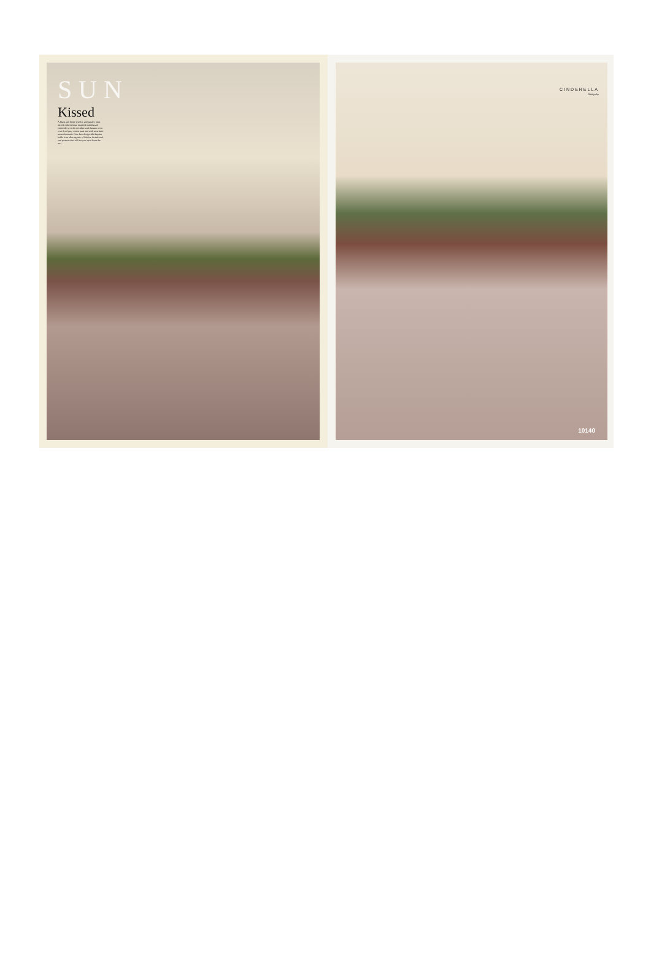S U N
Kissed
A black and beige jewelry and paisley print mixed with ottoman inspired multihazard embroidery on the neckline and damans worn over dyed gray cotton pant and with an artistic monochromatic flore lace design silk dupatta kalila is an alluring mix of fabrics, threadwork and patterns that will set you apart from the rest
CINDERELLA
Design by
10140